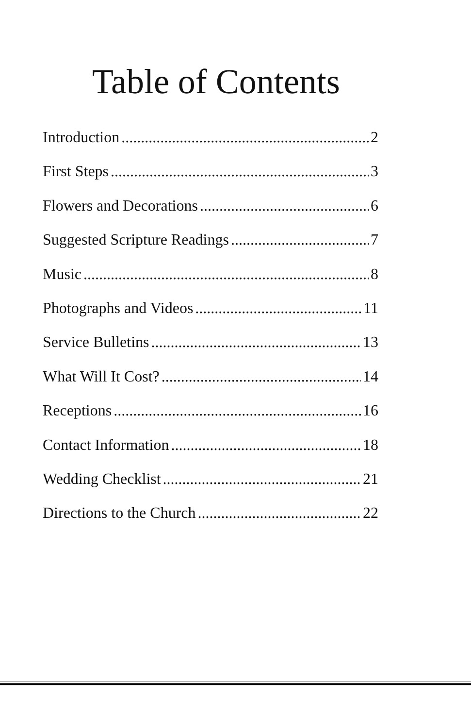Table of Contents
Introduction 2
First Steps 3
Flowers and Decorations 6
Suggested Scripture Readings 7
Music 8
Photographs and Videos 11
Service Bulletins 13
What Will It Cost? 14
Receptions 16
Contact Information 18
Wedding Checklist 21
Directions to the Church 22